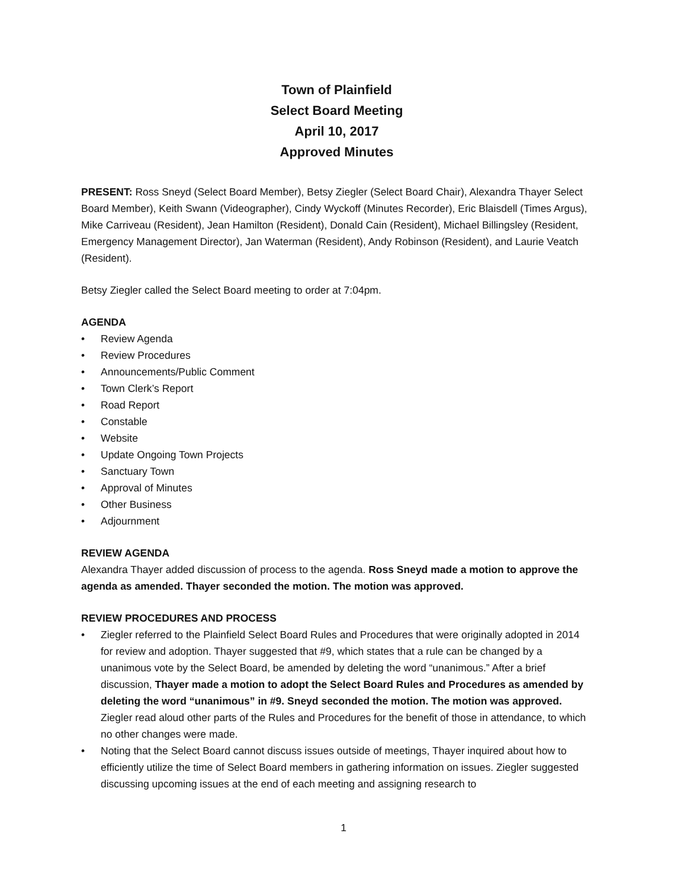Town of Plainfield
Select Board Meeting
April 10, 2017
Approved Minutes
PRESENT: Ross Sneyd (Select Board Member), Betsy Ziegler (Select Board Chair), Alexandra Thayer Select Board Member), Keith Swann (Videographer), Cindy Wyckoff (Minutes Recorder), Eric Blaisdell (Times Argus), Mike Carriveau (Resident), Jean Hamilton (Resident), Donald Cain (Resident), Michael Billingsley (Resident, Emergency Management Director), Jan Waterman (Resident), Andy Robinson (Resident), and Laurie Veatch (Resident).
Betsy Ziegler called the Select Board meeting to order at 7:04pm.
AGENDA
• Review Agenda
• Review Procedures
• Announcements/Public Comment
• Town Clerk’s Report
• Road Report
• Constable
• Website
• Update Ongoing Town Projects
• Sanctuary Town
• Approval of Minutes
• Other Business
• Adjournment
REVIEW AGENDA
Alexandra Thayer added discussion of process to the agenda. Ross Sneyd made a motion to approve the agenda as amended. Thayer seconded the motion. The motion was approved.
REVIEW PROCEDURES AND PROCESS
• Ziegler referred to the Plainfield Select Board Rules and Procedures that were originally adopted in 2014 for review and adoption. Thayer suggested that #9, which states that a rule can be changed by a unanimous vote by the Select Board, be amended by deleting the word “unanimous.” After a brief discussion, Thayer made a motion to adopt the Select Board Rules and Procedures as amended by deleting the word “unanimous” in #9. Sneyd seconded the motion. The motion was approved. Ziegler read aloud other parts of the Rules and Procedures for the benefit of those in attendance, to which no other changes were made.
• Noting that the Select Board cannot discuss issues outside of meetings, Thayer inquired about how to efficiently utilize the time of Select Board members in gathering information on issues. Ziegler suggested discussing upcoming issues at the end of each meeting and assigning research to
1